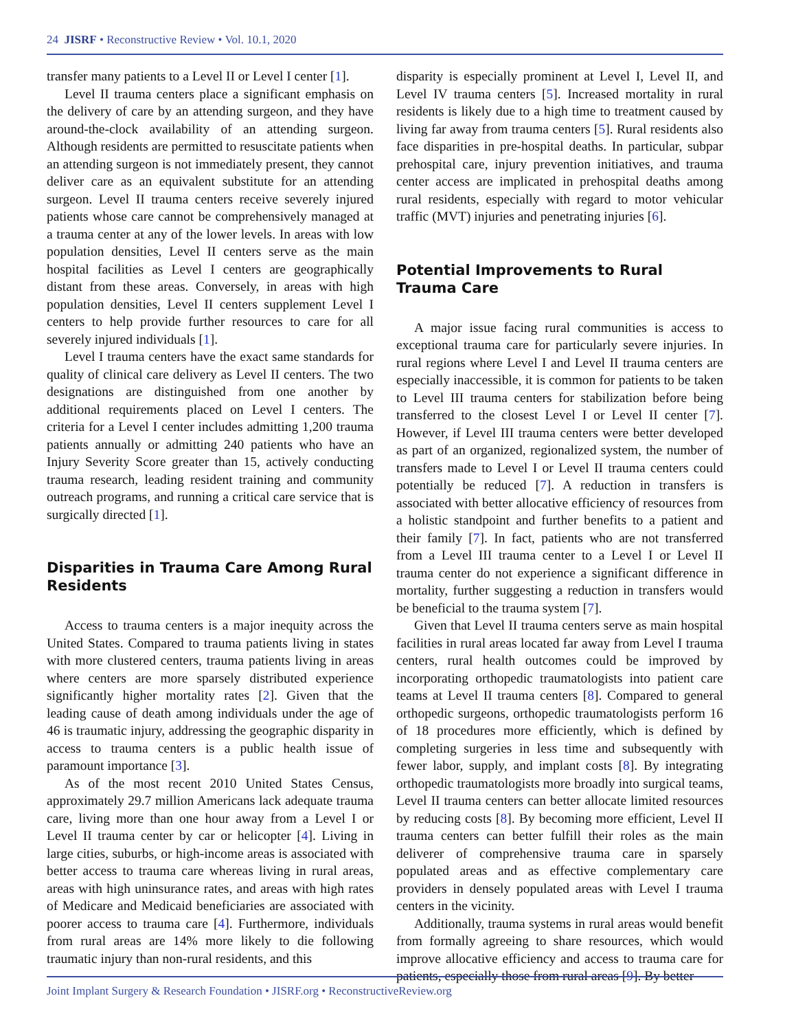24 JISRF • Reconstructive Review • Vol. 10.1, 2020
transfer many patients to a Level II or Level I center [1].
Level II trauma centers place a significant emphasis on the delivery of care by an attending surgeon, and they have around-the-clock availability of an attending surgeon. Although residents are permitted to resuscitate patients when an attending surgeon is not immediately present, they cannot deliver care as an equivalent substitute for an attending surgeon. Level II trauma centers receive severely injured patients whose care cannot be comprehensively managed at a trauma center at any of the lower levels. In areas with low population densities, Level II centers serve as the main hospital facilities as Level I centers are geographically distant from these areas. Conversely, in areas with high population densities, Level II centers supplement Level I centers to help provide further resources to care for all severely injured individuals [1].
Level I trauma centers have the exact same standards for quality of clinical care delivery as Level II centers. The two designations are distinguished from one another by additional requirements placed on Level I centers. The criteria for a Level I center includes admitting 1,200 trauma patients annually or admitting 240 patients who have an Injury Severity Score greater than 15, actively conducting trauma research, leading resident training and community outreach programs, and running a critical care service that is surgically directed [1].
Disparities in Trauma Care Among Rural Residents
Access to trauma centers is a major inequity across the United States. Compared to trauma patients living in states with more clustered centers, trauma patients living in areas where centers are more sparsely distributed experience significantly higher mortality rates [2]. Given that the leading cause of death among individuals under the age of 46 is traumatic injury, addressing the geographic disparity in access to trauma centers is a public health issue of paramount importance [3].
As of the most recent 2010 United States Census, approximately 29.7 million Americans lack adequate trauma care, living more than one hour away from a Level I or Level II trauma center by car or helicopter [4]. Living in large cities, suburbs, or high-income areas is associated with better access to trauma care whereas living in rural areas, areas with high uninsurance rates, and areas with high rates of Medicare and Medicaid beneficiaries are associated with poorer access to trauma care [4]. Furthermore, individuals from rural areas are 14% more likely to die following traumatic injury than non-rural residents, and this
disparity is especially prominent at Level I, Level II, and Level IV trauma centers [5]. Increased mortality in rural residents is likely due to a high time to treatment caused by living far away from trauma centers [5]. Rural residents also face disparities in pre-hospital deaths. In particular, subpar prehospital care, injury prevention initiatives, and trauma center access are implicated in prehospital deaths among rural residents, especially with regard to motor vehicular traffic (MVT) injuries and penetrating injuries [6].
Potential Improvements to Rural Trauma Care
A major issue facing rural communities is access to exceptional trauma care for particularly severe injuries. In rural regions where Level I and Level II trauma centers are especially inaccessible, it is common for patients to be taken to Level III trauma centers for stabilization before being transferred to the closest Level I or Level II center [7]. However, if Level III trauma centers were better developed as part of an organized, regionalized system, the number of transfers made to Level I or Level II trauma centers could potentially be reduced [7]. A reduction in transfers is associated with better allocative efficiency of resources from a holistic standpoint and further benefits to a patient and their family [7]. In fact, patients who are not transferred from a Level III trauma center to a Level I or Level II trauma center do not experience a significant difference in mortality, further suggesting a reduction in transfers would be beneficial to the trauma system [7].
Given that Level II trauma centers serve as main hospital facilities in rural areas located far away from Level I trauma centers, rural health outcomes could be improved by incorporating orthopedic traumatologists into patient care teams at Level II trauma centers [8]. Compared to general orthopedic surgeons, orthopedic traumatologists perform 16 of 18 procedures more efficiently, which is defined by completing surgeries in less time and subsequently with fewer labor, supply, and implant costs [8]. By integrating orthopedic traumatologists more broadly into surgical teams, Level II trauma centers can better allocate limited resources by reducing costs [8]. By becoming more efficient, Level II trauma centers can better fulfill their roles as the main deliverer of comprehensive trauma care in sparsely populated areas and as effective complementary care providers in densely populated areas with Level I trauma centers in the vicinity.
Additionally, trauma systems in rural areas would benefit from formally agreeing to share resources, which would improve allocative efficiency and access to trauma care for patients, especially those from rural areas [9]. By better
Joint Implant Surgery & Research Foundation • JISRF.org • ReconstructiveReview.org